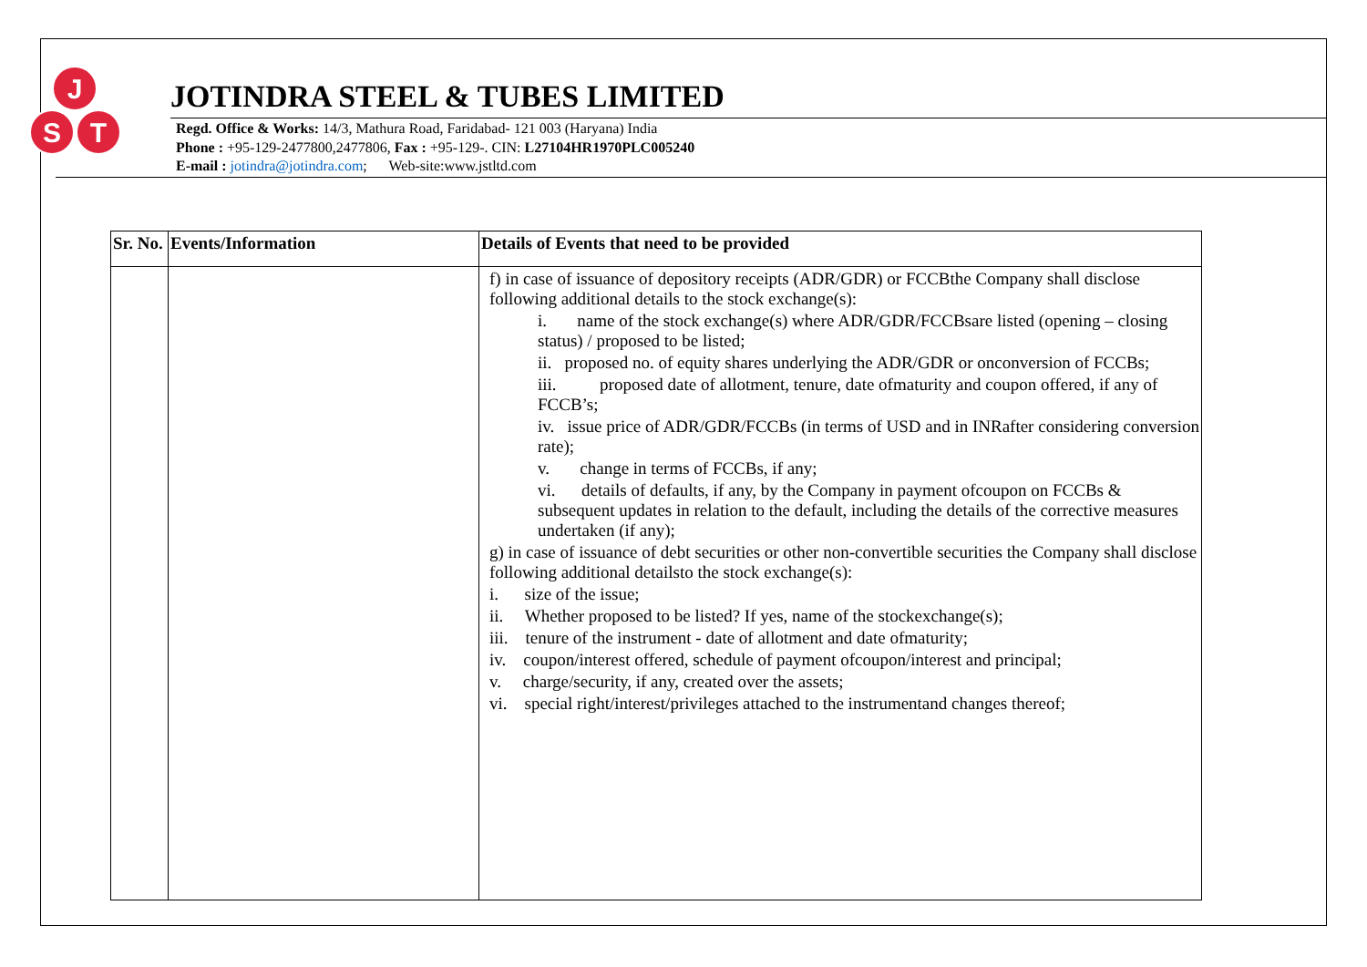J
S
T
JOTINDRA STEEL & TUBES LIMITED
Regd. Office & Works: 14/3, Mathura Road, Faridabad- 121 003 (Haryana) India
Phone : +95-129-2477800,2477806, Fax : +95-129-. CIN: L27104HR1970PLC005240
E-mail : jotindra@jotindra.com; Web-site:www.jstltd.com
| Sr. No. | Events/Information | Details of Events that need to be provided |
| --- | --- | --- |
| | | f) in case of issuance of depository receipts (ADR/GDR) or FCCBthe Company shall disclose following additional details to the stock exchange(s): i. name of the stock exchange(s) where ADR/GDR/FCCBsare listed (opening – closing status) / proposed to be listed; ii. proposed no. of equity shares underlying the ADR/GDR or onconversion of FCCBs; iii. proposed date of allotment, tenure, date ofmaturity and coupon offered, if any of FCCB’s; iv. issue price of ADR/GDR/FCCBs (in terms of USD and in INRafter considering conversion rate); v. change in terms of FCCBs, if any; vi. details of defaults, if any, by the Company in payment ofcoupon on FCCBs & subsequent updates in relation to the default, including the details of the corrective measures undertaken (if any); g) in case of issuance of debt securities or other non-convertible securities the Company shall disclose following additional detailsto the stock exchange(s): i. size of the issue; ii. Whether proposed to be listed? If yes, name of the stockexchange(s); iii. tenure of the instrument - date of allotment and date ofmaturity; iv. coupon/interest offered, schedule of payment ofcoupon/interest and principal; v. charge/security, if any, created over the assets; vi. special right/interest/privileges attached to the instrumentand changes thereof; |